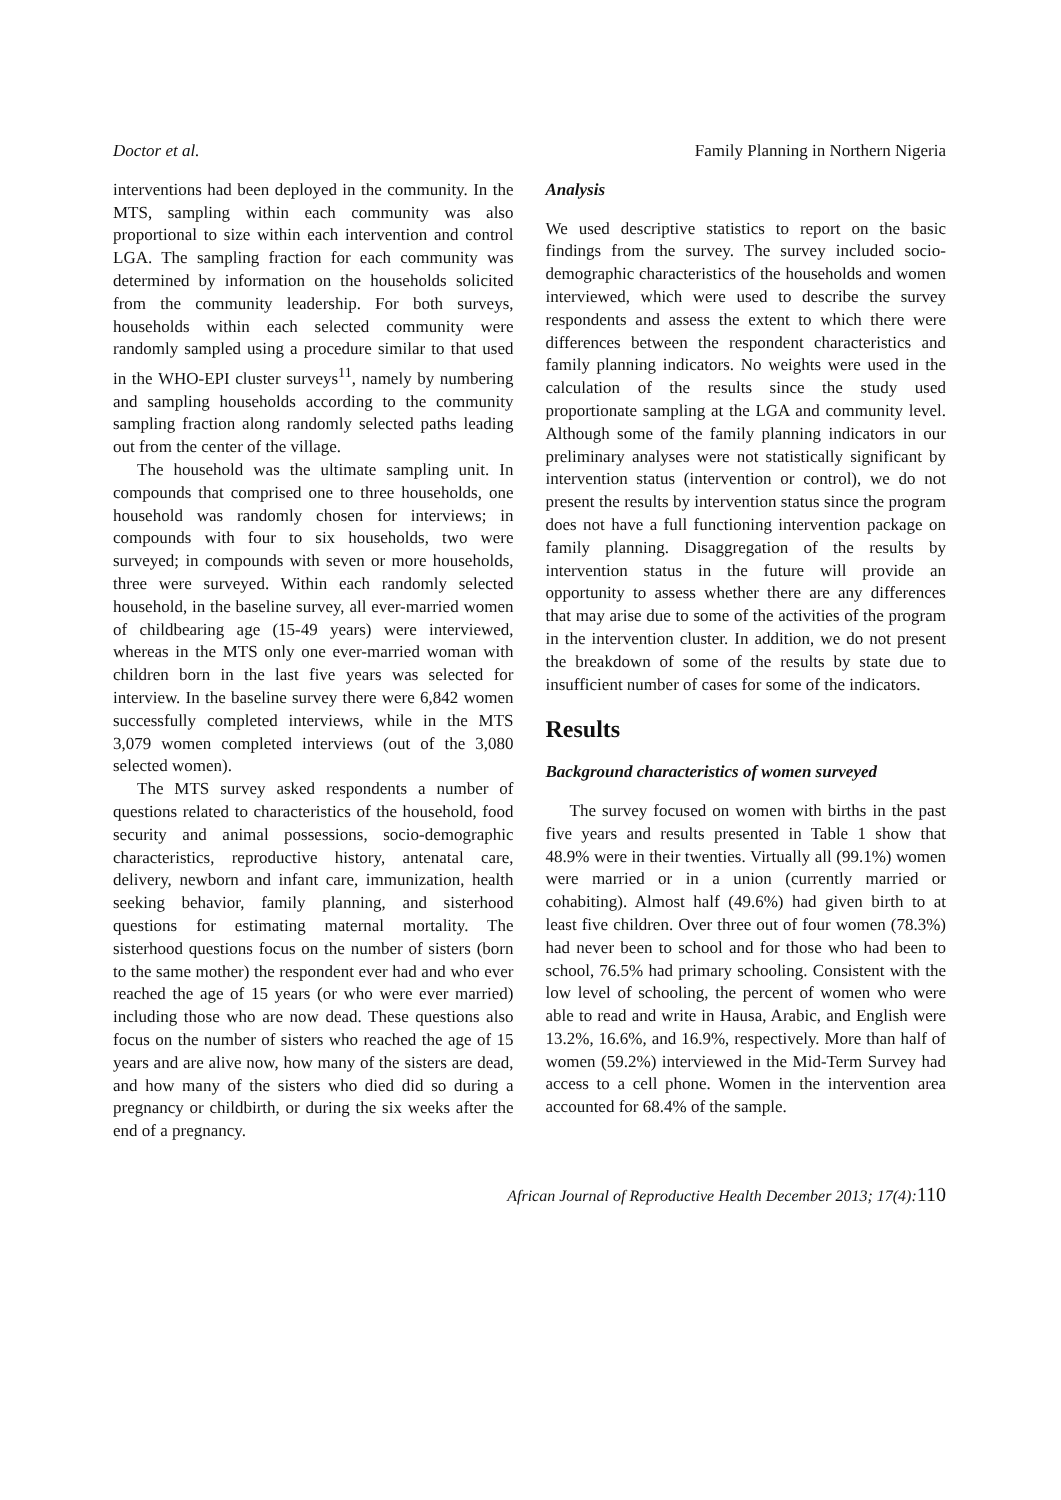Doctor et al. Family Planning in Northern Nigeria
interventions had been deployed in the community. In the MTS, sampling within each community was also proportional to size within each intervention and control LGA. The sampling fraction for each community was determined by information on the households solicited from the community leadership. For both surveys, households within each selected community were randomly sampled using a procedure similar to that used in the WHO-EPI cluster surveys<sup>11</sup>, namely by numbering and sampling households according to the community sampling fraction along randomly selected paths leading out from the center of the village.
The household was the ultimate sampling unit. In compounds that comprised one to three households, one household was randomly chosen for interviews; in compounds with four to six households, two were surveyed; in compounds with seven or more households, three were surveyed. Within each randomly selected household, in the baseline survey, all ever-married women of childbearing age (15-49 years) were interviewed, whereas in the MTS only one ever-married woman with children born in the last five years was selected for interview. In the baseline survey there were 6,842 women successfully completed interviews, while in the MTS 3,079 women completed interviews (out of the 3,080 selected women).
The MTS survey asked respondents a number of questions related to characteristics of the household, food security and animal possessions, socio-demographic characteristics, reproductive history, antenatal care, delivery, newborn and infant care, immunization, health seeking behavior, family planning, and sisterhood questions for estimating maternal mortality. The sisterhood questions focus on the number of sisters (born to the same mother) the respondent ever had and who ever reached the age of 15 years (or who were ever married) including those who are now dead. These questions also focus on the number of sisters who reached the age of 15 years and are alive now, how many of the sisters are dead, and how many of the sisters who died did so during a pregnancy or childbirth, or during the six weeks after the end of a pregnancy.
Analysis
We used descriptive statistics to report on the basic findings from the survey. The survey included socio-demographic characteristics of the households and women interviewed, which were used to describe the survey respondents and assess the extent to which there were differences between the respondent characteristics and family planning indicators. No weights were used in the calculation of the results since the study used proportionate sampling at the LGA and community level. Although some of the family planning indicators in our preliminary analyses were not statistically significant by intervention status (intervention or control), we do not present the results by intervention status since the program does not have a full functioning intervention package on family planning. Disaggregation of the results by intervention status in the future will provide an opportunity to assess whether there are any differences that may arise due to some of the activities of the program in the intervention cluster. In addition, we do not present the breakdown of some of the results by state due to insufficient number of cases for some of the indicators.
Results
Background characteristics of women surveyed
The survey focused on women with births in the past five years and results presented in Table 1 show that 48.9% were in their twenties. Virtually all (99.1%) women were married or in a union (currently married or cohabiting). Almost half (49.6%) had given birth to at least five children. Over three out of four women (78.3%) had never been to school and for those who had been to school, 76.5% had primary schooling. Consistent with the low level of schooling, the percent of women who were able to read and write in Hausa, Arabic, and English were 13.2%, 16.6%, and 16.9%, respectively. More than half of women (59.2%) interviewed in the Mid-Term Survey had access to a cell phone. Women in the intervention area accounted for 68.4% of the sample.
African Journal of Reproductive Health December 2013; 17(4):110